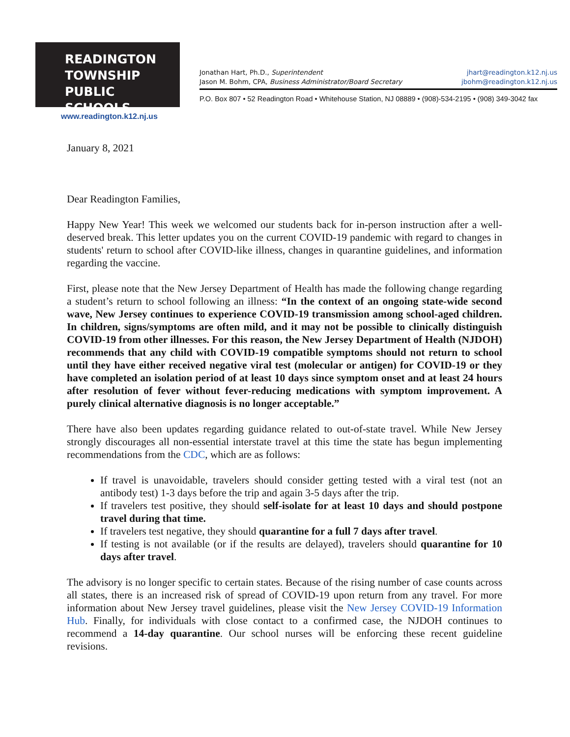READINGTON
TOWNSHIP
PUBLIC SCHOOLS
www.readington.k12.nj.us
Jonathan Hart, Ph.D., Superintendent jhart@readington.k12.nj.us
Jason M. Bohm, CPA, Business Administrator/Board Secretary jbohm@readington.k12.nj.us
P.O. Box 807 • 52 Readington Road • Whitehouse Station, NJ 08889 • (908)-534-2195 • (908) 349-3042 fax
January 8, 2021
Dear Readington Families,
Happy New Year! This week we welcomed our students back for in-person instruction after a well-deserved break. This letter updates you on the current COVID-19 pandemic with regard to changes in students' return to school after COVID-like illness, changes in quarantine guidelines, and information regarding the vaccine.
First, please note that the New Jersey Department of Health has made the following change regarding a student’s return to school following an illness: “In the context of an ongoing state-wide second wave, New Jersey continues to experience COVID-19 transmission among school-aged children. In children, signs/symptoms are often mild, and it may not be possible to clinically distinguish COVID-19 from other illnesses. For this reason, the New Jersey Department of Health (NJDOH) recommends that any child with COVID-19 compatible symptoms should not return to school until they have either received negative viral test (molecular or antigen) for COVID-19 or they have completed an isolation period of at least 10 days since symptom onset and at least 24 hours after resolution of fever without fever-reducing medications with symptom improvement. A purely clinical alternative diagnosis is no longer acceptable.”
There have also been updates regarding guidance related to out-of-state travel. While New Jersey strongly discourages all non-essential interstate travel at this time the state has begun implementing recommendations from the CDC, which are as follows:
If travel is unavoidable, travelers should consider getting tested with a viral test (not an antibody test) 1-3 days before the trip and again 3-5 days after the trip.
If travelers test positive, they should self-isolate for at least 10 days and should postpone travel during that time.
If travelers test negative, they should quarantine for a full 7 days after travel.
If testing is not available (or if the results are delayed), travelers should quarantine for 10 days after travel.
The advisory is no longer specific to certain states. Because of the rising number of case counts across all states, there is an increased risk of spread of COVID-19 upon return from any travel. For more information about New Jersey travel guidelines, please visit the New Jersey COVID-19 Information Hub. Finally, for individuals with close contact to a confirmed case, the NJDOH continues to recommend a 14-day quarantine. Our school nurses will be enforcing these recent guideline revisions.